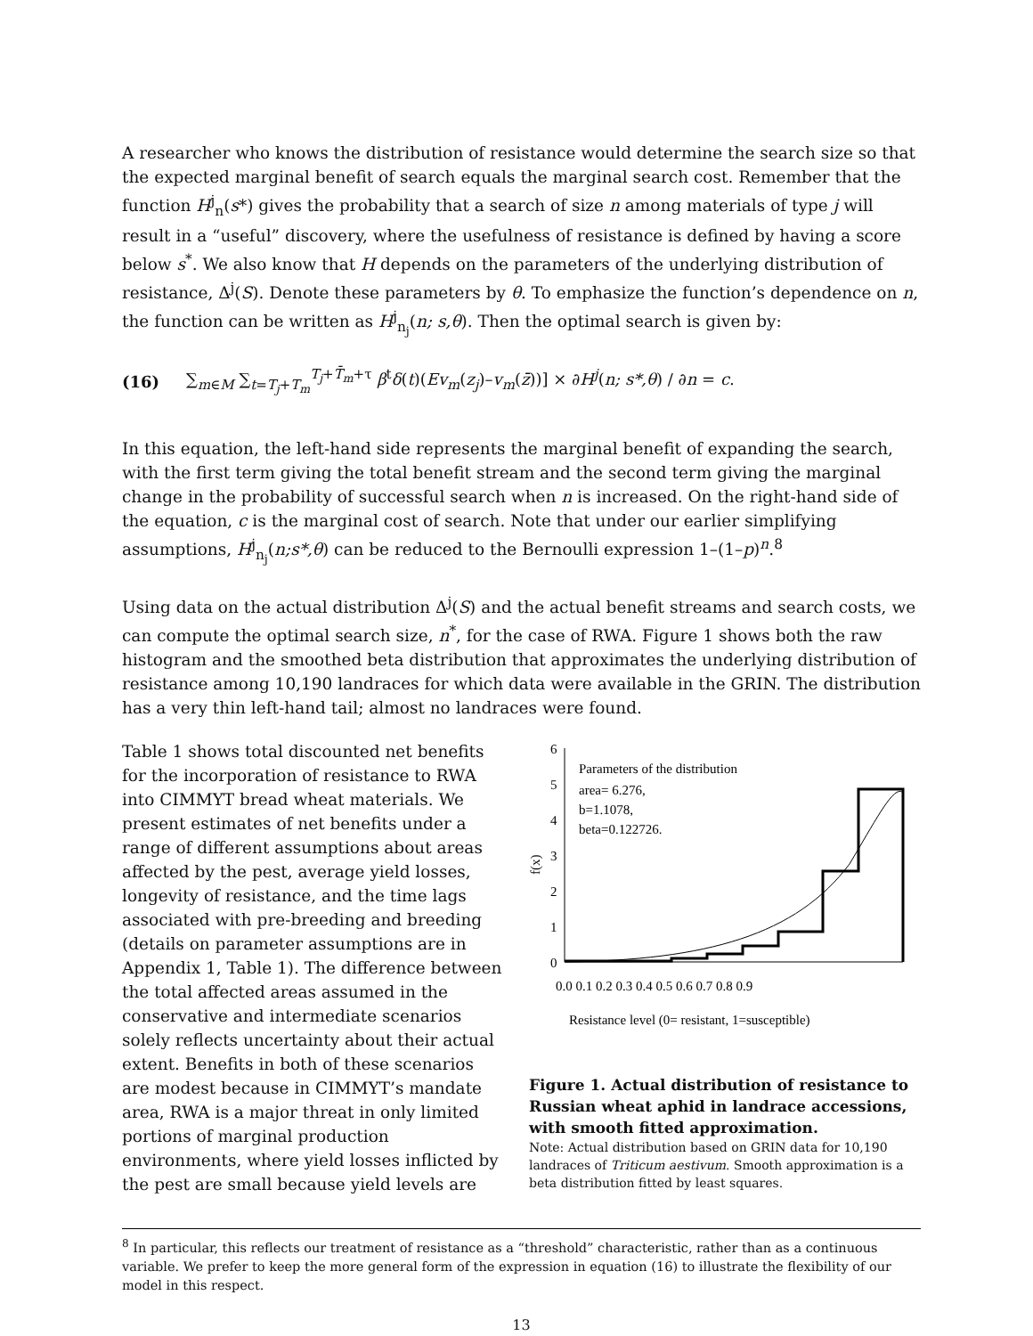A researcher who knows the distribution of resistance would determine the search size so that the expected marginal benefit of search equals the marginal search cost. Remember that the function H<sup>j</sup><sub>n</sub>(s*) gives the probability that a search of size n among materials of type j will result in a “useful” discovery, where the usefulness of resistance is defined by having a score below s<sup>*</sup>. We also know that H depends on the parameters of the underlying distribution of resistance, Δ<sup>j</sup>(S). Denote these parameters by θ. To emphasize the function’s dependence on n, the function can be written as H<sup>j</sup><sub>n<sub>j</sub></sub>(n; s,θ). Then the optimal search is given by:
(16) ∑<sub>m∈M</sub> ∑<sub>t=T<sub>j</sub>+T<sub>m</sub></sub><sup>T<sub>j</sub>+T̄<sub>m</sub>+τ</sup> β<sup>t</sup>δ(t)(Ev<sub>m</sub>(z<sub>j</sub>)–v<sub>m</sub>(z̄))] × ∂H<sup>j</sup>(n; s*,θ) / ∂n = c.
In this equation, the left-hand side represents the marginal benefit of expanding the search, with the first term giving the total benefit stream and the second term giving the marginal change in the probability of successful search when n is increased. On the right-hand side of the equation, c is the marginal cost of search. Note that under our earlier simplifying assumptions, H<sup>j</sup><sub>n<sub>j</sub></sub>(n;s*,θ) can be reduced to the Bernoulli expression 1–(1–p)<sup>n</sup>.<sup>8</sup>
Using data on the actual distribution Δ<sup>j</sup>(S) and the actual benefit streams and search costs, we can compute the optimal search size, n<sup>*</sup>, for the case of RWA. Figure 1 shows both the raw histogram and the smoothed beta distribution that approximates the underlying distribution of resistance among 10,190 landraces for which data were available in the GRIN. The distribution has a very thin left-hand tail; almost no landraces were found.
Table 1 shows total discounted net benefits for the incorporation of resistance to RWA into CIMMYT bread wheat materials. We present estimates of net benefits under a range of different assumptions about areas affected by the pest, average yield losses, longevity of resistance, and the time lags associated with pre-breeding and breeding (details on parameter assumptions are in Appendix 1, Table 1). The difference between the total affected areas assumed in the conservative and intermediate scenarios solely reflects uncertainty about their actual extent. Benefits in both of these scenarios are modest because in CIMMYT’s mandate area, RWA is a major threat in only limited portions of marginal production environments, where yield losses inflicted by the pest are small because yield levels are
f(x)
6
5
4
3
2
1
0
Parameters of the distribution
area= 6.276,
b=1.1078,
beta=0.122726.
0.0 0.1 0.2 0.3 0.4 0.5 0.6 0.7 0.8 0.9
Resistance level (0= resistant, 1=susceptible)
Figure 1. Actual distribution of resistance to Russian wheat aphid in landrace accessions, with smooth fitted approximation.
Note: Actual distribution based on GRIN data for 10,190 landraces of Triticum aestivum. Smooth approximation is a beta distribution fitted by least squares.
<sup>8</sup> In particular, this reflects our treatment of resistance as a “threshold” characteristic, rather than as a continuous variable. We prefer to keep the more general form of the expression in equation (16) to illustrate the flexibility of our model in this respect.
13